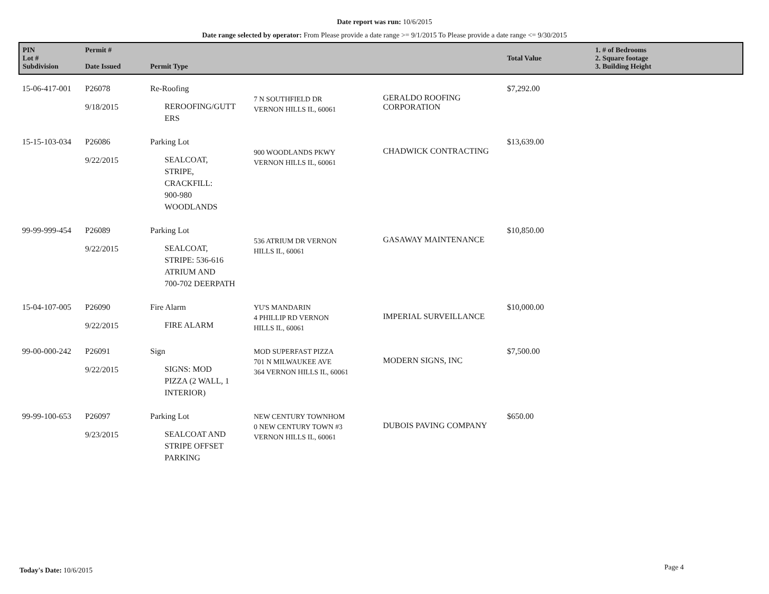Date report was run: 10/6/2015
Date range selected by operator: From Please provide a date range >= 9/1/2015 To Please provide a date range <= 9/30/2015
| PIN Lot # Subdivision | Permit # Date Issued | Permit Type | | | Total Value | 1. # of Bedrooms 2. Square footage 3. Building Height |
| --- | --- | --- | --- | --- | --- | --- |
| 15-06-417-001 | P26078 9/18/2015 | Re-Roofing REROOFING/GUTT ERS | 7 N SOUTHFIELD DR VERNON HILLS IL, 60061 | GERALDO ROOFING CORPORATION | $7,292.00 | |
| 15-15-103-034 | P26086 9/22/2015 | Parking Lot SEALCOAT, STRIPE, CRACKFILL: 900-980 WOODLANDS | 900 WOODLANDS PKWY VERNON HILLS IL, 60061 | CHADWICK CONTRACTING | $13,639.00 | |
| 99-99-999-454 | P26089 9/22/2015 | Parking Lot SEALCOAT, STRIPE: 536-616 ATRIUM AND 700-702 DEERPATH | 536 ATRIUM DR VERNON HILLS IL, 60061 | GASAWAY MAINTENANCE | $10,850.00 | |
| 15-04-107-005 | P26090 9/22/2015 | Fire Alarm FIRE ALARM | YU'S MANDARIN 4 PHILLIP RD VERNON HILLS IL, 60061 | IMPERIAL SURVEILLANCE | $10,000.00 | |
| 99-00-000-242 | P26091 9/22/2015 | Sign SIGNS: MOD PIZZA (2 WALL, 1 INTERIOR) | MOD SUPERFAST PIZZA 701 N MILWAUKEE AVE 364 VERNON HILLS IL, 60061 | MODERN SIGNS, INC | $7,500.00 | |
| 99-99-100-653 | P26097 9/23/2015 | Parking Lot SEALCOAT AND STRIPE OFFSET PARKING | NEW CENTURY TOWNHOM 0 NEW CENTURY TOWN #3 VERNON HILLS IL, 60061 | DUBOIS PAVING COMPANY | $650.00 | |
Today's Date: 10/6/2015 Page 4